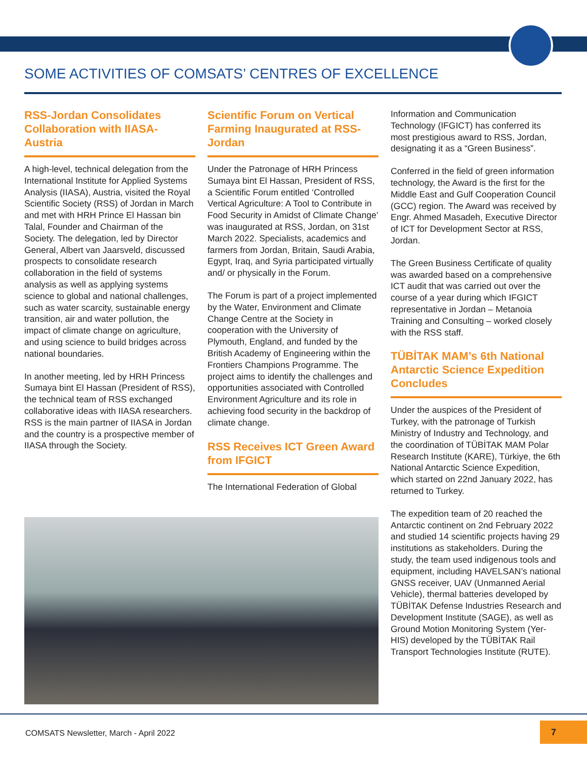SOME ACTIVITIES OF COMSATS’ CENTRES OF EXCELLENCE
RSS-Jordan Consolidates Collaboration with IIASA-Austria
A high-level, technical delegation from the International Institute for Applied Systems Analysis (IIASA), Austria, visited the Royal Scientific Society (RSS) of Jordan in March and met with HRH Prince El Hassan bin Talal, Founder and Chairman of the Society. The delegation, led by Director General, Albert van Jaarsveld, discussed prospects to consolidate research collaboration in the field of systems analysis as well as applying systems science to global and national challenges, such as water scarcity, sustainable energy transition, air and water pollution, the impact of climate change on agriculture, and using science to build bridges across national boundaries.
In another meeting, led by HRH Princess Sumaya bint El Hassan (President of RSS), the technical team of RSS exchanged collaborative ideas with IIASA researchers. RSS is the main partner of IIASA in Jordan and the country is a prospective member of IIASA through the Society.
Scientific Forum on Vertical Farming Inaugurated at RSS-Jordan
Under the Patronage of HRH Princess Sumaya bint El Hassan, President of RSS, a Scientific Forum entitled ‘Controlled Vertical Agriculture: A Tool to Contribute in Food Security in Amidst of Climate Change’ was inaugurated at RSS, Jordan, on 31st March 2022. Specialists, academics and farmers from Jordan, Britain, Saudi Arabia, Egypt, Iraq, and Syria participated virtually and/ or physically in the Forum.
The Forum is part of a project implemented by the Water, Environment and Climate Change Centre at the Society in cooperation with the University of Plymouth, England, and funded by the British Academy of Engineering within the Frontiers Champions Programme. The project aims to identify the challenges and opportunities associated with Controlled Environment Agriculture and its role in achieving food security in the backdrop of climate change.
RSS Receives ICT Green Award from IFGICT
The International Federation of Global
Information and Communication Technology (IFGICT) has conferred its most prestigious award to RSS, Jordan, designating it as a “Green Business”.
Conferred in the field of green information technology, the Award is the first for the Middle East and Gulf Cooperation Council (GCC) region. The Award was received by Engr. Ahmed Masadeh, Executive Director of ICT for Development Sector at RSS, Jordan.
The Green Business Certificate of quality was awarded based on a comprehensive ICT audit that was carried out over the course of a year during which IFGICT representative in Jordan – Metanoia Training and Consulting – worked closely with the RSS staff.
TÜBİTAK MAM’s 6th National Antarctic Science Expedition Concludes
Under the auspices of the President of Turkey, with the patronage of Turkish Ministry of Industry and Technology, and the coordination of TÜBİTAK MAM Polar Research Institute (KARE), Türkiye, the 6th National Antarctic Science Expedition, which started on 22nd January 2022, has returned to Turkey.
The expedition team of 20 reached the Antarctic continent on 2nd February 2022 and studied 14 scientific projects having 29 institutions as stakeholders. During the study, the team used indigenous tools and equipment, including HAVELSAN’s national GNSS receiver, UAV (Unmanned Aerial Vehicle), thermal batteries developed by TÜBİTAK Defense Industries Research and Development Institute (SAGE), as well as Ground Motion Monitoring System (Yer-HIS) developed by the TÜBİTAK Rail Transport Technologies Institute (RUTE).
COMSATS Newsletter, March - April 2022
7